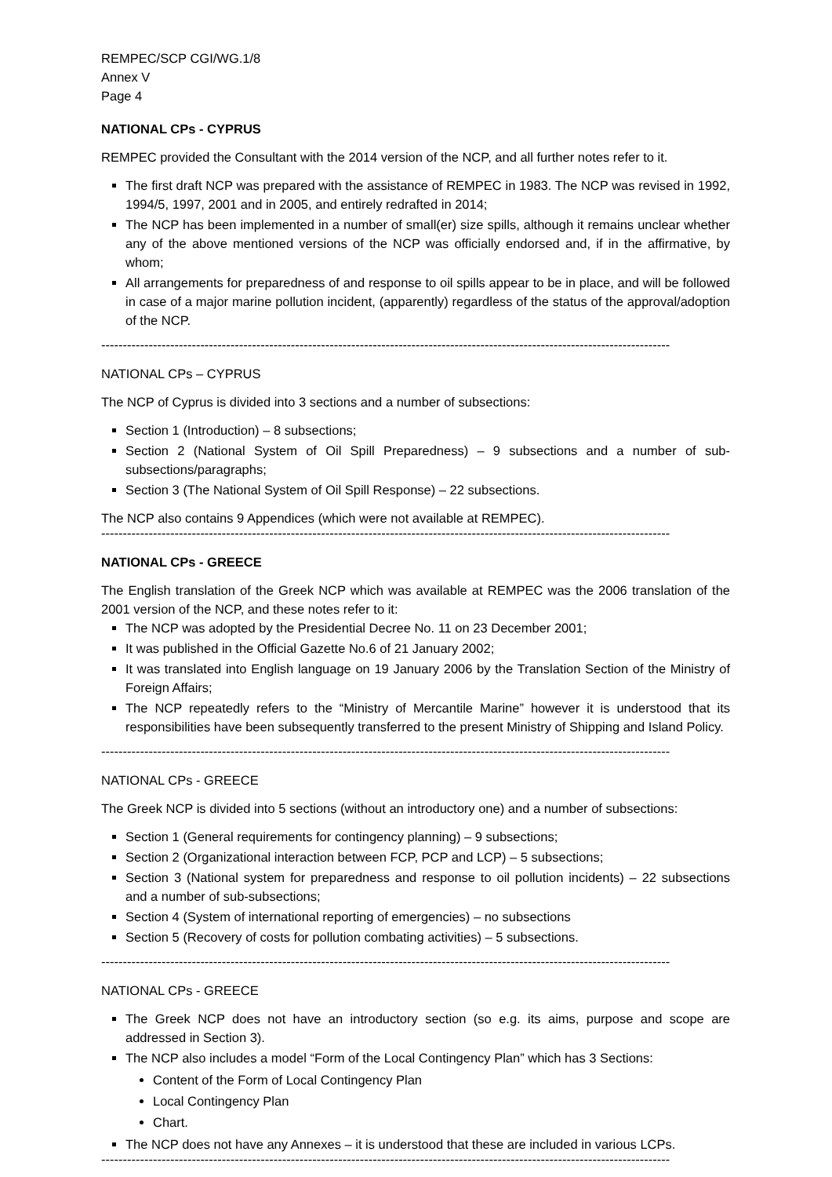REMPEC/SCP CGI/WG.1/8
Annex V
Page 4
NATIONAL CPs - CYPRUS
REMPEC provided the Consultant with the 2014 version of the NCP, and all further notes refer to it.
The first draft NCP was prepared with the assistance of REMPEC in 1983. The NCP was revised in 1992, 1994/5, 1997, 2001 and in 2005, and entirely redrafted in 2014;
The NCP has been implemented in a number of small(er) size spills, although it remains unclear whether any of the above mentioned versions of the NCP was officially endorsed and, if in the affirmative, by whom;
All arrangements for preparedness of and response to oil spills appear to be in place, and will be followed in case of a major marine pollution incident, (apparently) regardless of the status of the approval/adoption of the NCP.
------------------------------------------------------------------------------------------------------------------------------------
NATIONAL CPs – CYPRUS
The NCP of Cyprus is divided into 3 sections and a number of subsections:
Section 1 (Introduction) – 8 subsections;
Section 2 (National System of Oil Spill Preparedness) – 9 subsections and a number of sub-subsections/paragraphs;
Section 3 (The National System of Oil Spill Response) – 22 subsections.
The NCP also contains 9 Appendices (which were not available at REMPEC).
------------------------------------------------------------------------------------------------------------------------------------
NATIONAL CPs - GREECE
The English translation of the Greek NCP which was available at REMPEC was the 2006 translation of the 2001 version of the NCP, and these notes refer to it:
The NCP was adopted by the Presidential Decree No. 11 on 23 December 2001;
It was published in the Official Gazette No.6 of 21 January 2002;
It was translated into English language on 19 January 2006 by the Translation Section of the Ministry of Foreign Affairs;
The NCP repeatedly refers to the “Ministry of Mercantile Marine” however it is understood that its responsibilities have been subsequently transferred to the present Ministry of Shipping and Island Policy.
------------------------------------------------------------------------------------------------------------------------------------
NATIONAL CPs - GREECE
The Greek NCP is divided into 5 sections (without an introductory one) and a number of subsections:
Section 1 (General requirements for contingency planning) – 9 subsections;
Section 2 (Organizational interaction between FCP, PCP and LCP) – 5 subsections;
Section 3 (National system for preparedness and response to oil pollution incidents) – 22 subsections and a number of sub-subsections;
Section 4 (System of international reporting of emergencies) – no subsections
Section 5 (Recovery of costs for pollution combating activities) – 5 subsections.
------------------------------------------------------------------------------------------------------------------------------------
NATIONAL CPs - GREECE
The Greek NCP does not have an introductory section (so e.g. its aims, purpose and scope are addressed in Section 3).
The NCP also includes a model “Form of the Local Contingency Plan” which has 3 Sections:
Content of the Form of Local Contingency Plan
Local Contingency Plan
Chart.
The NCP does not have any Annexes – it is understood that these are included in various LCPs.
------------------------------------------------------------------------------------------------------------------------------------